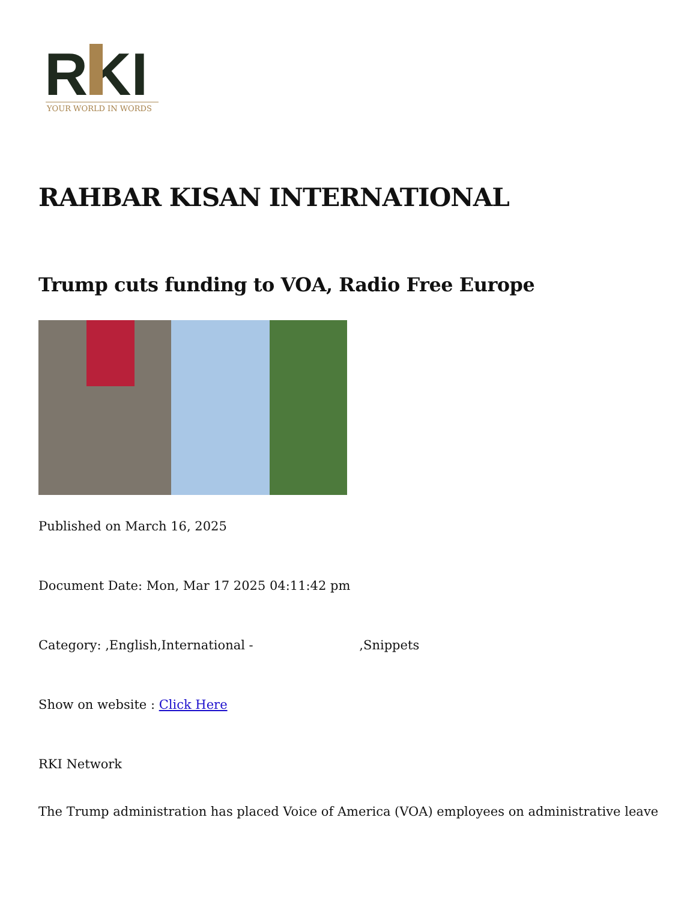RKI
YOUR WORLD IN WORDS
RAHBAR KISAN INTERNATIONAL
Trump cuts funding to VOA, Radio Free Europe
Published on March 16, 2025
Document Date: Mon, Mar 17 2025 04:11:42 pm
Category: ,English,International - ,Snippets
Show on website : Click Here
RKI Network
The Trump administration has placed Voice of America (VOA) employees on administrative leave